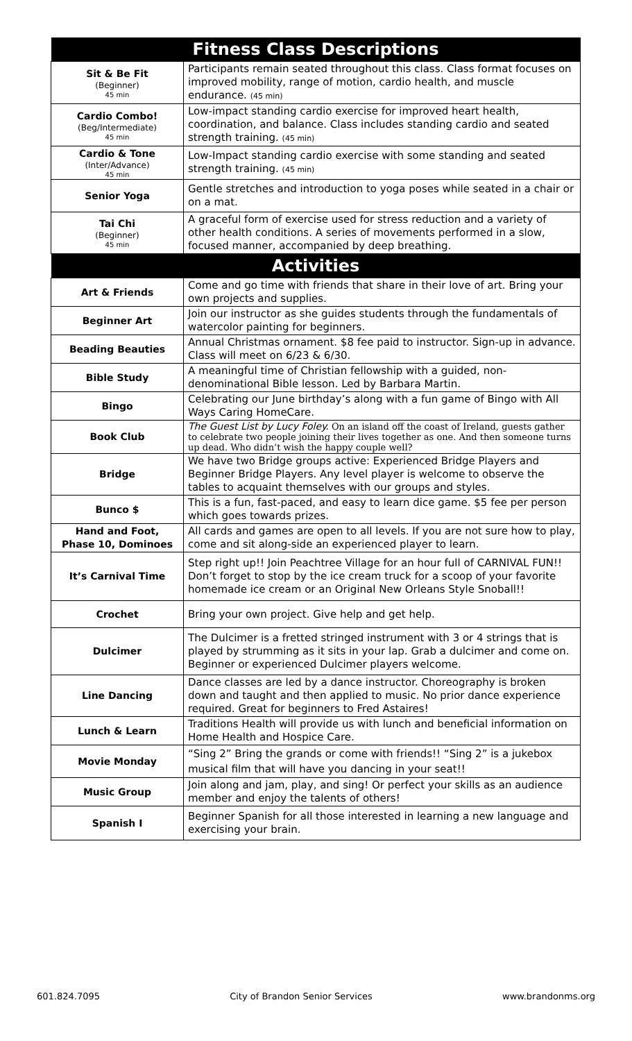| Fitness Class Descriptions | |
| --- | --- |
| Sit & Be Fit (Beginner) 45 min | Participants remain seated throughout this class. Class format focuses on improved mobility, range of motion, cardio health, and muscle endurance. (45 min) |
| Cardio Combo! (Beg/Intermediate) 45 min | Low-impact standing cardio exercise for improved heart health, coordination, and balance. Class includes standing cardio and seated strength training. (45 min) |
| Cardio & Tone (Inter/Advance) 45 min | Low-Impact standing cardio exercise with some standing and seated strength training. (45 min) |
| Senior Yoga | Gentle stretches and introduction to yoga poses while seated in a chair or on a mat. |
| Tai Chi (Beginner) 45 min | A graceful form of exercise used for stress reduction and a variety of other health conditions. A series of movements performed in a slow, focused manner, accompanied by deep breathing. |
| Activities | |
| Art & Friends | Come and go time with friends that share in their love of art. Bring your own projects and supplies. |
| Beginner Art | Join our instructor as she guides students through the fundamentals of watercolor painting for beginners. |
| Beading Beauties | Annual Christmas ornament. $8 fee paid to instructor. Sign-up in advance. Class will meet on 6/23 & 6/30. |
| Bible Study | A meaningful time of Christian fellowship with a guided, non-denominational Bible lesson. Led by Barbara Martin. |
| Bingo | Celebrating our June birthday’s along with a fun game of Bingo with All Ways Caring HomeCare. |
| Book Club | The Guest List by Lucy Foley. On an island off the coast of Ireland, guests gather to celebrate two people joining their lives together as one. And then someone turns up dead. Who didn’t wish the happy couple well? |
| Bridge | We have two Bridge groups active: Experienced Bridge Players and Beginner Bridge Players. Any level player is welcome to observe the tables to acquaint themselves with our groups and styles. |
| Bunco $ | This is a fun, fast-paced, and easy to learn dice game. $5 fee per person which goes towards prizes. |
| Hand and Foot, Phase 10, Dominoes | All cards and games are open to all levels. If you are not sure how to play, come and sit along-side an experienced player to learn. |
| It’s Carnival Time | Step right up!! Join Peachtree Village for an hour full of CARNIVAL FUN!! Don’t forget to stop by the ice cream truck for a scoop of your favorite homemade ice cream or an Original New Orleans Style Snoball!! |
| Crochet | Bring your own project. Give help and get help. |
| Dulcimer | The Dulcimer is a fretted stringed instrument with 3 or 4 strings that is played by strumming as it sits in your lap. Grab a dulcimer and come on. Beginner or experienced Dulcimer players welcome. |
| Line Dancing | Dance classes are led by a dance instructor. Choreography is broken down and taught and then applied to music. No prior dance experience required. Great for beginners to Fred Astaires! |
| Lunch & Learn | Traditions Health will provide us with lunch and beneficial information on Home Health and Hospice Care. |
| Movie Monday | “Sing 2” Bring the grands or come with friends!! “Sing 2” is a jukebox musical film that will have you dancing in your seat!! |
| Music Group | Join along and jam, play, and sing! Or perfect your skills as an audience member and enjoy the talents of others! |
| Spanish I | Beginner Spanish for all those interested in learning a new language and exercising your brain. |
601.824.7095 City of Brandon Senior Services www.brandonms.org